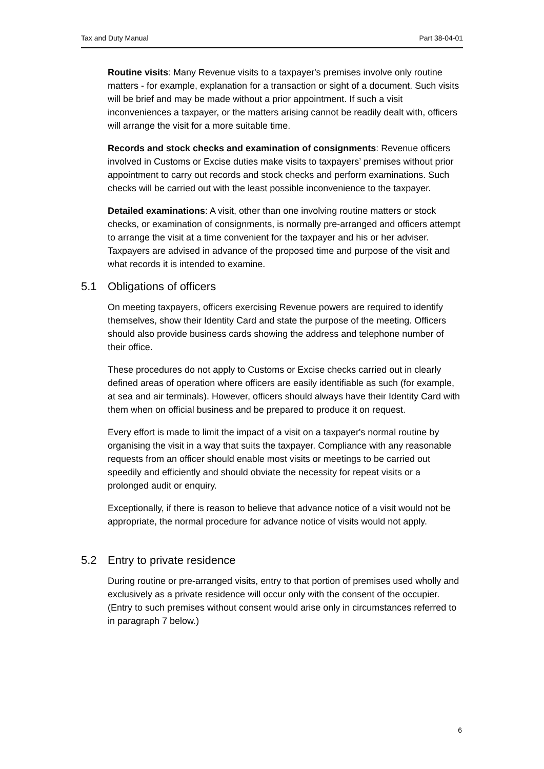Tax and Duty Manual Part 38-04-01
Routine visits: Many Revenue visits to a taxpayer's premises involve only routine matters - for example, explanation for a transaction or sight of a document. Such visits will be brief and may be made without a prior appointment. If such a visit inconveniences a taxpayer, or the matters arising cannot be readily dealt with, officers will arrange the visit for a more suitable time.
Records and stock checks and examination of consignments: Revenue officers involved in Customs or Excise duties make visits to taxpayers’ premises without prior appointment to carry out records and stock checks and perform examinations. Such checks will be carried out with the least possible inconvenience to the taxpayer.
Detailed examinations: A visit, other than one involving routine matters or stock checks, or examination of consignments, is normally pre-arranged and officers attempt to arrange the visit at a time convenient for the taxpayer and his or her adviser. Taxpayers are advised in advance of the proposed time and purpose of the visit and what records it is intended to examine.
5.1 Obligations of officers
On meeting taxpayers, officers exercising Revenue powers are required to identify themselves, show their Identity Card and state the purpose of the meeting. Officers should also provide business cards showing the address and telephone number of their office.
These procedures do not apply to Customs or Excise checks carried out in clearly defined areas of operation where officers are easily identifiable as such (for example, at sea and air terminals). However, officers should always have their Identity Card with them when on official business and be prepared to produce it on request.
Every effort is made to limit the impact of a visit on a taxpayer's normal routine by organising the visit in a way that suits the taxpayer. Compliance with any reasonable requests from an officer should enable most visits or meetings to be carried out speedily and efficiently and should obviate the necessity for repeat visits or a prolonged audit or enquiry.
Exceptionally, if there is reason to believe that advance notice of a visit would not be appropriate, the normal procedure for advance notice of visits would not apply.
5.2 Entry to private residence
During routine or pre-arranged visits, entry to that portion of premises used wholly and exclusively as a private residence will occur only with the consent of the occupier. (Entry to such premises without consent would arise only in circumstances referred to in paragraph 7 below.)
6